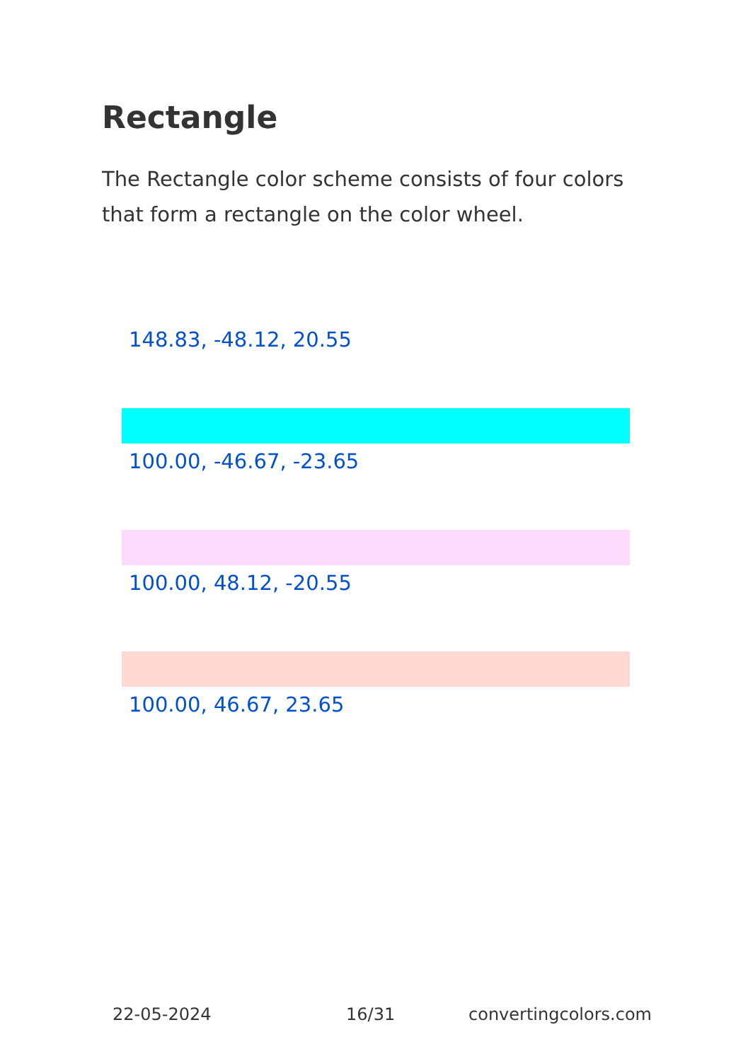Rectangle
The Rectangle color scheme consists of four colors that form a rectangle on the color wheel.
148.83, -48.12, 20.55
100.00, -46.67, -23.65
100.00, 48.12, -20.55
100.00, 46.67, 23.65
22-05-2024 16/31 convertingcolors.com